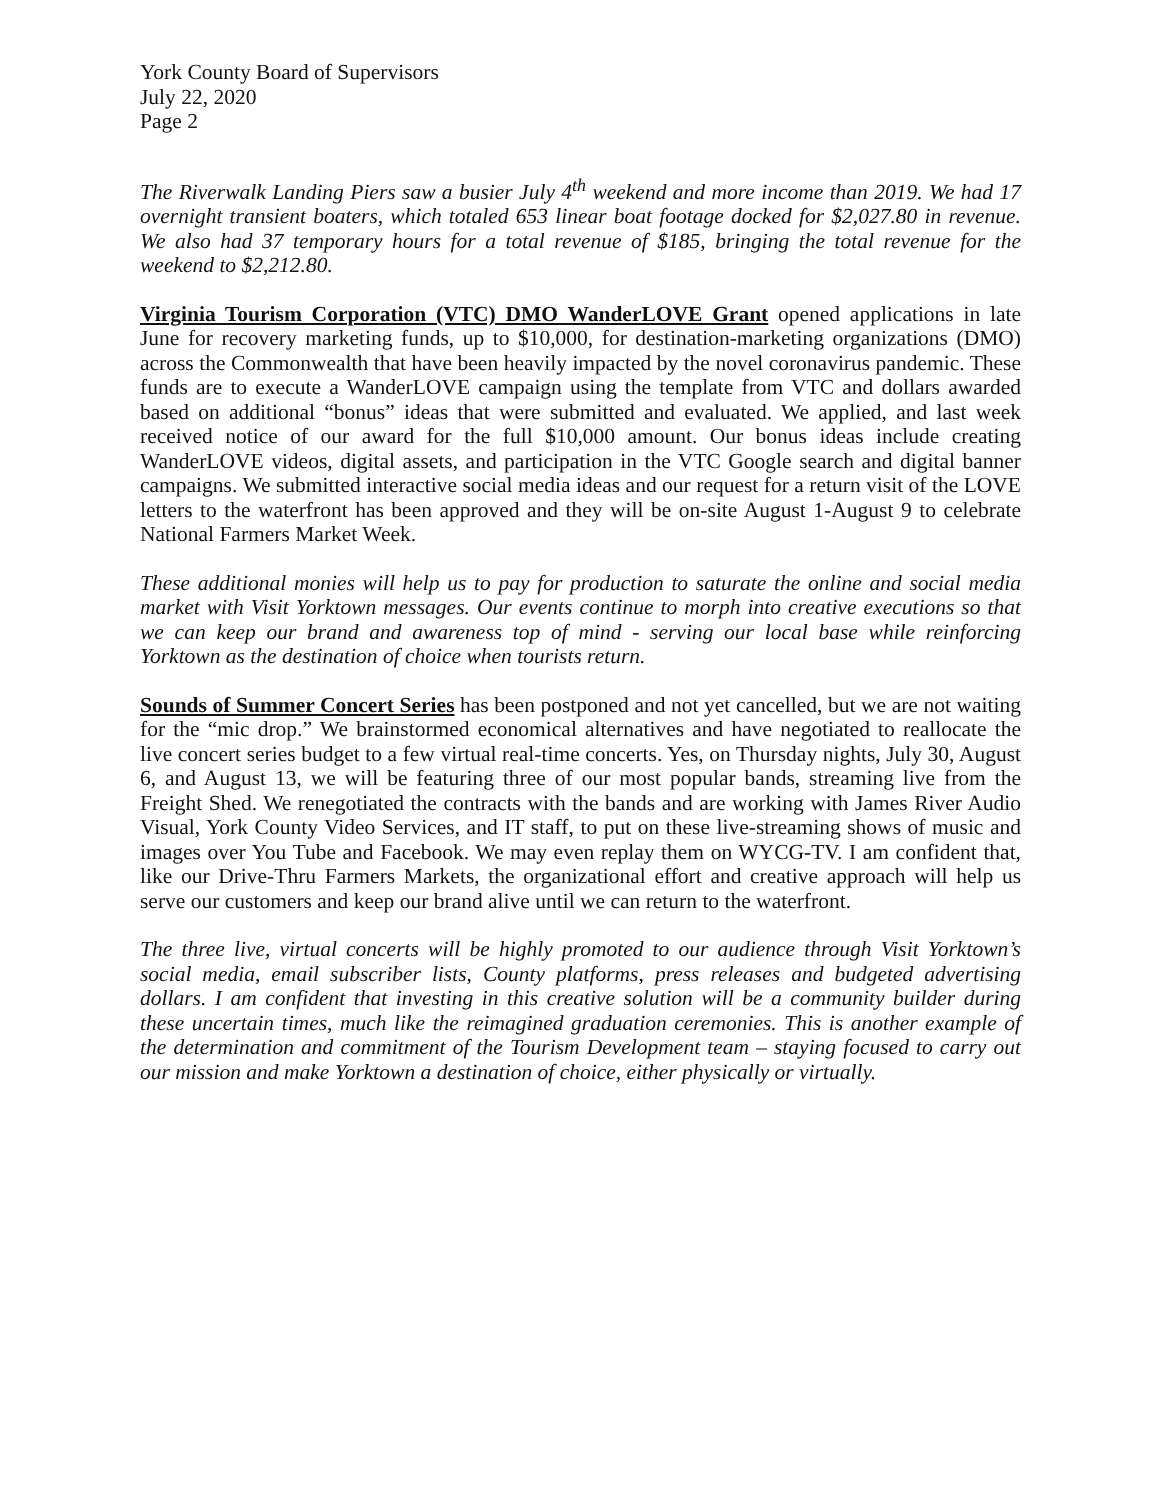York County Board of Supervisors
July 22, 2020
Page 2
The Riverwalk Landing Piers saw a busier July 4<sup>th</sup> weekend and more income than 2019. We had 17 overnight transient boaters, which totaled 653 linear boat footage docked for $2,027.80 in revenue. We also had 37 temporary hours for a total revenue of $185, bringing the total revenue for the weekend to $2,212.80.
Virginia Tourism Corporation (VTC) DMO WanderLOVE Grant opened applications in late June for recovery marketing funds, up to $10,000, for destination-marketing organizations (DMO) across the Commonwealth that have been heavily impacted by the novel coronavirus pandemic. These funds are to execute a WanderLOVE campaign using the template from VTC and dollars awarded based on additional “bonus” ideas that were submitted and evaluated. We applied, and last week received notice of our award for the full $10,000 amount. Our bonus ideas include creating WanderLOVE videos, digital assets, and participation in the VTC Google search and digital banner campaigns. We submitted interactive social media ideas and our request for a return visit of the LOVE letters to the waterfront has been approved and they will be on-site August 1-August 9 to celebrate National Farmers Market Week.
These additional monies will help us to pay for production to saturate the online and social media market with Visit Yorktown messages. Our events continue to morph into creative executions so that we can keep our brand and awareness top of mind - serving our local base while reinforcing Yorktown as the destination of choice when tourists return.
Sounds of Summer Concert Series has been postponed and not yet cancelled, but we are not waiting for the “mic drop.” We brainstormed economical alternatives and have negotiated to reallocate the live concert series budget to a few virtual real-time concerts. Yes, on Thursday nights, July 30, August 6, and August 13, we will be featuring three of our most popular bands, streaming live from the Freight Shed. We renegotiated the contracts with the bands and are working with James River Audio Visual, York County Video Services, and IT staff, to put on these live-streaming shows of music and images over You Tube and Facebook. We may even replay them on WYCG-TV. I am confident that, like our Drive-Thru Farmers Markets, the organizational effort and creative approach will help us serve our customers and keep our brand alive until we can return to the waterfront.
The three live, virtual concerts will be highly promoted to our audience through Visit Yorktown’s social media, email subscriber lists, County platforms, press releases and budgeted advertising dollars. I am confident that investing in this creative solution will be a community builder during these uncertain times, much like the reimagined graduation ceremonies. This is another example of the determination and commitment of the Tourism Development team – staying focused to carry out our mission and make Yorktown a destination of choice, either physically or virtually.